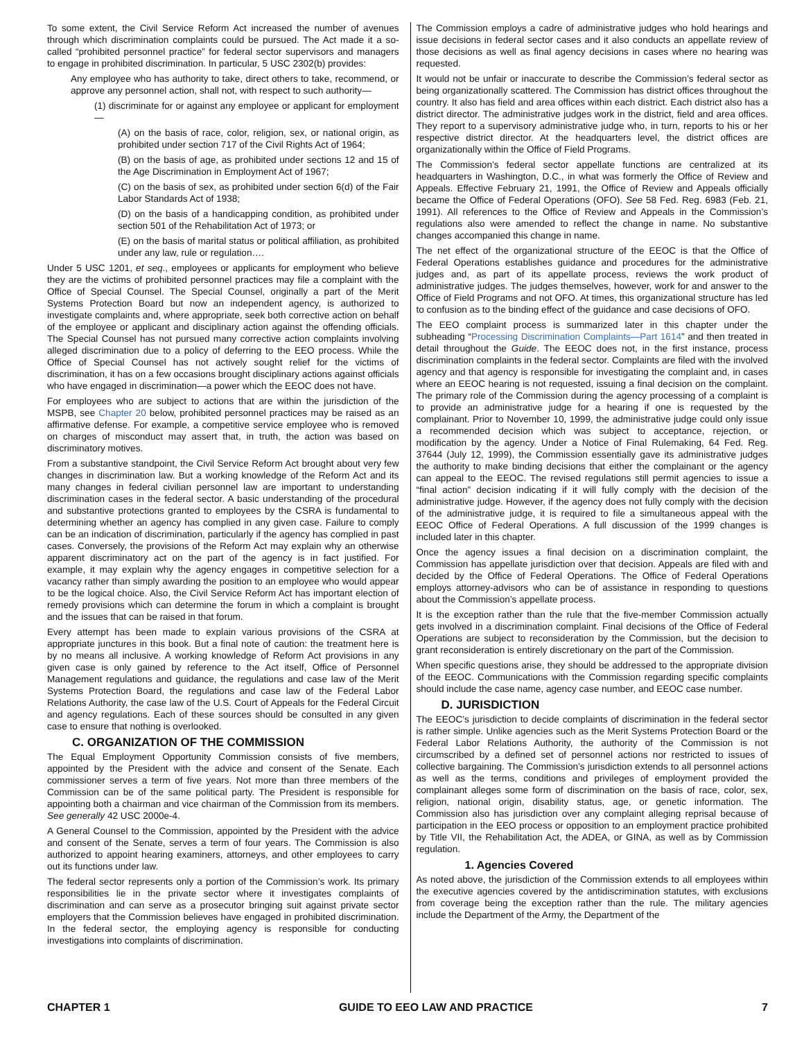To some extent, the Civil Service Reform Act increased the number of avenues through which discrimination complaints could be pursued. The Act made it a so-called “prohibited personnel practice” for federal sector supervisors and managers to engage in prohibited discrimination. In particular, 5 USC 2302(b) provides:
Any employee who has authority to take, direct others to take, recommend, or approve any personnel action, shall not, with respect to such authority—
(1) discriminate for or against any employee or applicant for employment—
(A) on the basis of race, color, religion, sex, or national origin, as prohibited under section 717 of the Civil Rights Act of 1964;
(B) on the basis of age, as prohibited under sections 12 and 15 of the Age Discrimination in Employment Act of 1967;
(C) on the basis of sex, as prohibited under section 6(d) of the Fair Labor Standards Act of 1938;
(D) on the basis of a handicapping condition, as prohibited under section 501 of the Rehabilitation Act of 1973; or
(E) on the basis of marital status or political affiliation, as prohibited under any law, rule or regulation….
Under 5 USC 1201, et seq., employees or applicants for employment who believe they are the victims of prohibited personnel practices may file a complaint with the Office of Special Counsel. The Special Counsel, originally a part of the Merit Systems Protection Board but now an independent agency, is authorized to investigate complaints and, where appropriate, seek both corrective action on behalf of the employee or applicant and disciplinary action against the offending officials. The Special Counsel has not pursued many corrective action complaints involving alleged discrimination due to a policy of deferring to the EEO process. While the Office of Special Counsel has not actively sought relief for the victims of discrimination, it has on a few occasions brought disciplinary actions against officials who have engaged in discrimination—a power which the EEOC does not have.
For employees who are subject to actions that are within the jurisdiction of the MSPB, see Chapter 20 below, prohibited personnel practices may be raised as an affirmative defense. For example, a competitive service employee who is removed on charges of misconduct may assert that, in truth, the action was based on discriminatory motives.
From a substantive standpoint, the Civil Service Reform Act brought about very few changes in discrimination law. But a working knowledge of the Reform Act and its many changes in federal civilian personnel law are important to understanding discrimination cases in the federal sector. A basic understanding of the procedural and substantive protections granted to employees by the CSRA is fundamental to determining whether an agency has complied in any given case. Failure to comply can be an indication of discrimination, particularly if the agency has complied in past cases. Conversely, the provisions of the Reform Act may explain why an otherwise apparent discriminatory act on the part of the agency is in fact justified. For example, it may explain why the agency engages in competitive selection for a vacancy rather than simply awarding the position to an employee who would appear to be the logical choice. Also, the Civil Service Reform Act has important election of remedy provisions which can determine the forum in which a complaint is brought and the issues that can be raised in that forum.
Every attempt has been made to explain various provisions of the CSRA at appropriate junctures in this book. But a final note of caution: the treatment here is by no means all inclusive. A working knowledge of Reform Act provisions in any given case is only gained by reference to the Act itself, Office of Personnel Management regulations and guidance, the regulations and case law of the Merit Systems Protection Board, the regulations and case law of the Federal Labor Relations Authority, the case law of the U.S. Court of Appeals for the Federal Circuit and agency regulations. Each of these sources should be consulted in any given case to ensure that nothing is overlooked.
C. ORGANIZATION OF THE COMMISSION
The Equal Employment Opportunity Commission consists of five members, appointed by the President with the advice and consent of the Senate. Each commissioner serves a term of five years. Not more than three members of the Commission can be of the same political party. The President is responsible for appointing both a chairman and vice chairman of the Commission from its members. See generally 42 USC 2000e-4.
A General Counsel to the Commission, appointed by the President with the advice and consent of the Senate, serves a term of four years. The Commission is also authorized to appoint hearing examiners, attorneys, and other employees to carry out its functions under law.
The federal sector represents only a portion of the Commission’s work. Its primary responsibilities lie in the private sector where it investigates complaints of discrimination and can serve as a prosecutor bringing suit against private sector employers that the Commission believes have engaged in prohibited discrimination. In the federal sector, the employing agency is responsible for conducting investigations into complaints of discrimination.
The Commission employs a cadre of administrative judges who hold hearings and issue decisions in federal sector cases and it also conducts an appellate review of those decisions as well as final agency decisions in cases where no hearing was requested.
It would not be unfair or inaccurate to describe the Commission’s federal sector as being organizationally scattered. The Commission has district offices throughout the country. It also has field and area offices within each district. Each district also has a district director. The administrative judges work in the district, field and area offices. They report to a supervisory administrative judge who, in turn, reports to his or her respective district director. At the headquarters level, the district offices are organizationally within the Office of Field Programs.
The Commission’s federal sector appellate functions are centralized at its headquarters in Washington, D.C., in what was formerly the Office of Review and Appeals. Effective February 21, 1991, the Office of Review and Appeals officially became the Office of Federal Operations (OFO). See 58 Fed. Reg. 6983 (Feb. 21, 1991). All references to the Office of Review and Appeals in the Commission’s regulations also were amended to reflect the change in name. No substantive changes accompanied this change in name.
The net effect of the organizational structure of the EEOC is that the Office of Federal Operations establishes guidance and procedures for the administrative judges and, as part of its appellate process, reviews the work product of administrative judges. The judges themselves, however, work for and answer to the Office of Field Programs and not OFO. At times, this organizational structure has led to confusion as to the binding effect of the guidance and case decisions of OFO.
The EEO complaint process is summarized later in this chapter under the subheading “Processing Discrimination Complaints—Part 1614” and then treated in detail throughout the Guide. The EEOC does not, in the first instance, process discrimination complaints in the federal sector. Complaints are filed with the involved agency and that agency is responsible for investigating the complaint and, in cases where an EEOC hearing is not requested, issuing a final decision on the complaint. The primary role of the Commission during the agency processing of a complaint is to provide an administrative judge for a hearing if one is requested by the complainant. Prior to November 10, 1999, the administrative judge could only issue a recommended decision which was subject to acceptance, rejection, or modification by the agency. Under a Notice of Final Rulemaking, 64 Fed. Reg. 37644 (July 12, 1999), the Commission essentially gave its administrative judges the authority to make binding decisions that either the complainant or the agency can appeal to the EEOC. The revised regulations still permit agencies to issue a “final action” decision indicating if it will fully comply with the decision of the administrative judge. However, if the agency does not fully comply with the decision of the administrative judge, it is required to file a simultaneous appeal with the EEOC Office of Federal Operations. A full discussion of the 1999 changes is included later in this chapter.
Once the agency issues a final decision on a discrimination complaint, the Commission has appellate jurisdiction over that decision. Appeals are filed with and decided by the Office of Federal Operations. The Office of Federal Operations employs attorney-advisors who can be of assistance in responding to questions about the Commission’s appellate process.
It is the exception rather than the rule that the five-member Commission actually gets involved in a discrimination complaint. Final decisions of the Office of Federal Operations are subject to reconsideration by the Commission, but the decision to grant reconsideration is entirely discretionary on the part of the Commission.
When specific questions arise, they should be addressed to the appropriate division of the EEOC. Communications with the Commission regarding specific complaints should include the case name, agency case number, and EEOC case number.
D. JURISDICTION
The EEOC’s jurisdiction to decide complaints of discrimination in the federal sector is rather simple. Unlike agencies such as the Merit Systems Protection Board or the Federal Labor Relations Authority, the authority of the Commission is not circumscribed by a defined set of personnel actions nor restricted to issues of collective bargaining. The Commission’s jurisdiction extends to all personnel actions as well as the terms, conditions and privileges of employment provided the complainant alleges some form of discrimination on the basis of race, color, sex, religion, national origin, disability status, age, or genetic information. The Commission also has jurisdiction over any complaint alleging reprisal because of participation in the EEO process or opposition to an employment practice prohibited by Title VII, the Rehabilitation Act, the ADEA, or GINA, as well as by Commission regulation.
1. Agencies Covered
As noted above, the jurisdiction of the Commission extends to all employees within the executive agencies covered by the antidiscrimination statutes, with exclusions from coverage being the exception rather than the rule. The military agencies include the Department of the Army, the Department of the
CHAPTER 1 GUIDE TO EEO LAW AND PRACTICE 7